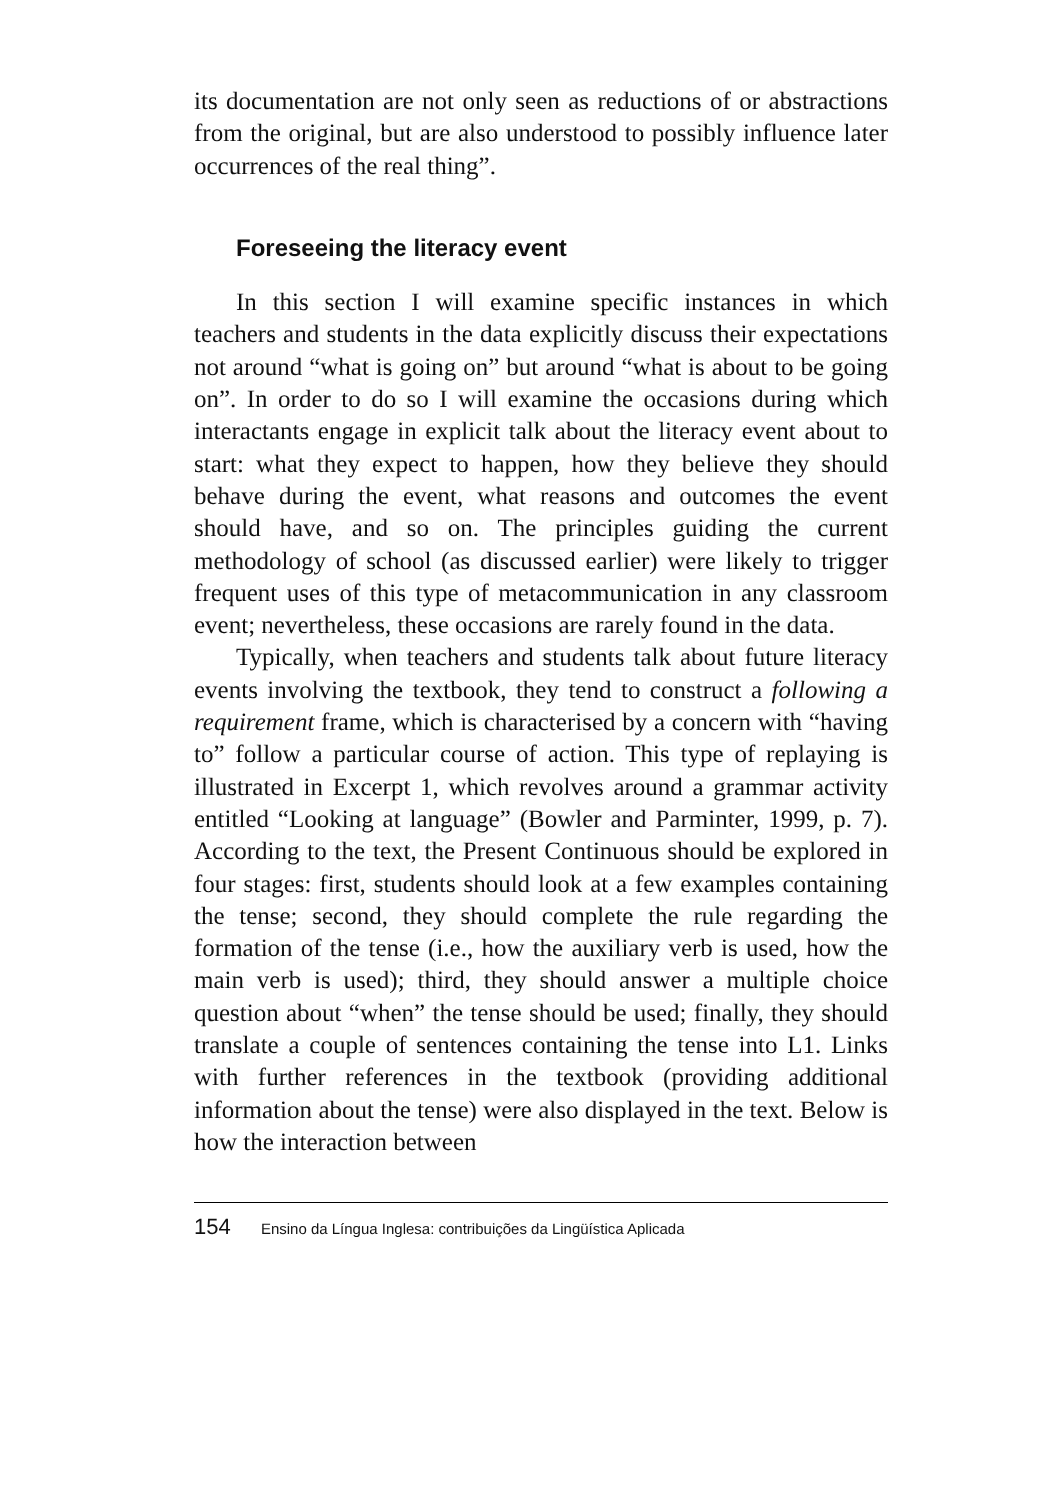its documentation are not only seen as reductions of or abstractions from the original, but are also understood to possibly influence later occurrences of the real thing”.
Foreseeing the literacy event
In this section I will examine specific instances in which teachers and students in the data explicitly discuss their expectations not around “what is going on” but around “what is about to be going on”. In order to do so I will examine the occasions during which interactants engage in explicit talk about the literacy event about to start: what they expect to happen, how they believe they should behave during the event, what reasons and outcomes the event should have, and so on. The principles guiding the current methodology of school (as discussed earlier) were likely to trigger frequent uses of this type of metacommunication in any classroom event; nevertheless, these occasions are rarely found in the data.
Typically, when teachers and students talk about future literacy events involving the textbook, they tend to construct a following a requirement frame, which is characterised by a concern with “having to” follow a particular course of action. This type of replaying is illustrated in Excerpt 1, which revolves around a grammar activity entitled “Looking at language” (Bowler and Parminter, 1999, p. 7). According to the text, the Present Continuous should be explored in four stages: first, students should look at a few examples containing the tense; second, they should complete the rule regarding the formation of the tense (i.e., how the auxiliary verb is used, how the main verb is used); third, they should answer a multiple choice question about “when” the tense should be used; finally, they should translate a couple of sentences containing the tense into L1. Links with further references in the textbook (providing additional information about the tense) were also displayed in the text. Below is how the interaction between
154 Ensino da Língua Inglesa: contribuições da Lingüística Aplicada